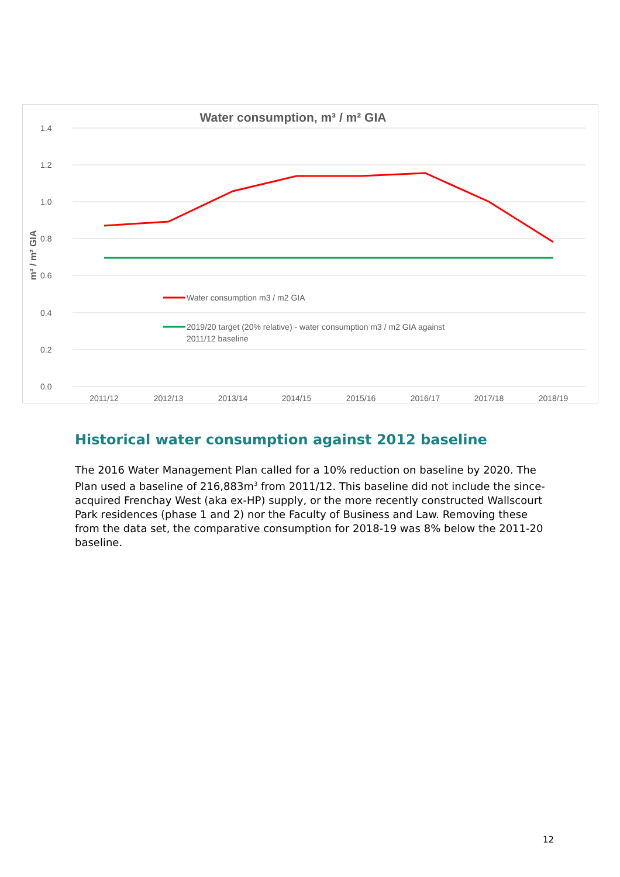Water consumption, m³ / m² GIA
1.4
1.2
1.0
0.8
0.6
0.4
0.2
0.0
m³ / m² GIA
Water consumption m3 / m2 GIA
2019/20 target (20% relative) - water consumption m3 / m2 GIA against
2011/12 baseline
2011/12
2012/13
2013/14
2014/15
2015/16
2016/17
2017/18
2018/19
Historical water consumption against 2012 baseline
The 2016 Water Management Plan called for a 10% reduction on baseline by 2020. The Plan used a baseline of 216,883m<sup>3</sup> from 2011/12. This baseline did not include the since-acquired Frenchay West (aka ex-HP) supply, or the more recently constructed Wallscourt Park residences (phase 1 and 2) nor the Faculty of Business and Law. Removing these from the data set, the comparative consumption for 2018-19 was 8% below the 2011-20 baseline.
12